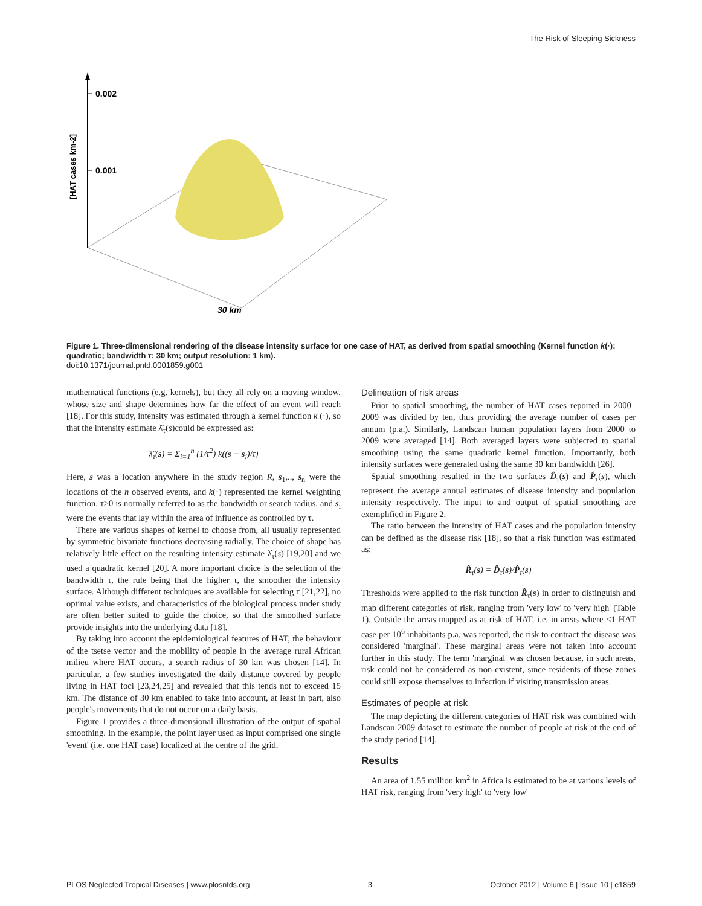The Risk of Sleeping Sickness
0.002
0.001
[HAT cases km-2]
30 km
Figure 1. Three-dimensional rendering of the disease intensity surface for one case of HAT, as derived from spatial smoothing (Kernel function k(·): quadratic; bandwidth τ: 30 km; output resolution: 1 km).
doi:10.1371/journal.pntd.0001859.g001
mathematical functions (e.g. kernels), but they all rely on a moving window, whose size and shape determines how far the effect of an event will reach [18]. For this study, intensity was estimated through a kernel function k (·), so that the intensity estimate λ̂<sub>τ</sub>(s)could be expressed as:
λ̂<sub>τ</sub>(s) = Σ<sub>i=1</sub><sup>n</sup> (1/τ<sup>2</sup>) k((s − s<sub>i</sub>)/τ)
Here, s was a location anywhere in the study region R, s<sub>1</sub>,.., s<sub>n</sub> were the locations of the n observed events, and k(·) represented the kernel weighting function. τ>0 is normally referred to as the bandwidth or search radius, and s<sub>i</sub> were the events that lay within the area of influence as controlled by τ.
There are various shapes of kernel to choose from, all usually represented by symmetric bivariate functions decreasing radially. The choice of shape has relatively little effect on the resulting intensity estimate λ̂<sub>τ</sub>(s) [19,20] and we used a quadratic kernel [20]. A more important choice is the selection of the bandwidth τ, the rule being that the higher τ, the smoother the intensity surface. Although different techniques are available for selecting τ [21,22], no optimal value exists, and characteristics of the biological process under study are often better suited to guide the choice, so that the smoothed surface provide insights into the underlying data [18].
By taking into account the epidemiological features of HAT, the behaviour of the tsetse vector and the mobility of people in the average rural African milieu where HAT occurs, a search radius of 30 km was chosen [14]. In particular, a few studies investigated the daily distance covered by people living in HAT foci [23,24,25] and revealed that this tends not to exceed 15 km. The distance of 30 km enabled to take into account, at least in part, also people's movements that do not occur on a daily basis.
Figure 1 provides a three-dimensional illustration of the output of spatial smoothing. In the example, the point layer used as input comprised one single 'event' (i.e. one HAT case) localized at the centre of the grid.
Delineation of risk areas
Prior to spatial smoothing, the number of HAT cases reported in 2000–2009 was divided by ten, thus providing the average number of cases per annum (p.a.). Similarly, Landscan human population layers from 2000 to 2009 were averaged [14]. Both averaged layers were subjected to spatial smoothing using the same quadratic kernel function. Importantly, both intensity surfaces were generated using the same 30 km bandwidth [26].
Spatial smoothing resulted in the two surfaces D̂<sub>τ</sub>(s) and P̂<sub>τ</sub>(s), which represent the average annual estimates of disease intensity and population intensity respectively. The input to and output of spatial smoothing are exemplified in Figure 2.
The ratio between the intensity of HAT cases and the population intensity can be defined as the disease risk [18], so that a risk function was estimated as:
R̂<sub>τ</sub>(s) = D̂<sub>τ</sub>(s)/P̂<sub>τ</sub>(s)
Thresholds were applied to the risk function R̂<sub>τ</sub>(s) in order to distinguish and map different categories of risk, ranging from 'very low' to 'very high' (Table 1). Outside the areas mapped as at risk of HAT, i.e. in areas where <1 HAT case per 10<sup>6</sup> inhabitants p.a. was reported, the risk to contract the disease was considered 'marginal'. These marginal areas were not taken into account further in this study. The term 'marginal' was chosen because, in such areas, risk could not be considered as non-existent, since residents of these zones could still expose themselves to infection if visiting transmission areas.
Estimates of people at risk
The map depicting the different categories of HAT risk was combined with Landscan 2009 dataset to estimate the number of people at risk at the end of the study period [14].
Results
An area of 1.55 million km<sup>2</sup> in Africa is estimated to be at various levels of HAT risk, ranging from 'very high' to 'very low'
PLOS Neglected Tropical Diseases | www.plosntds.org 3 October 2012 | Volume 6 | Issue 10 | e1859